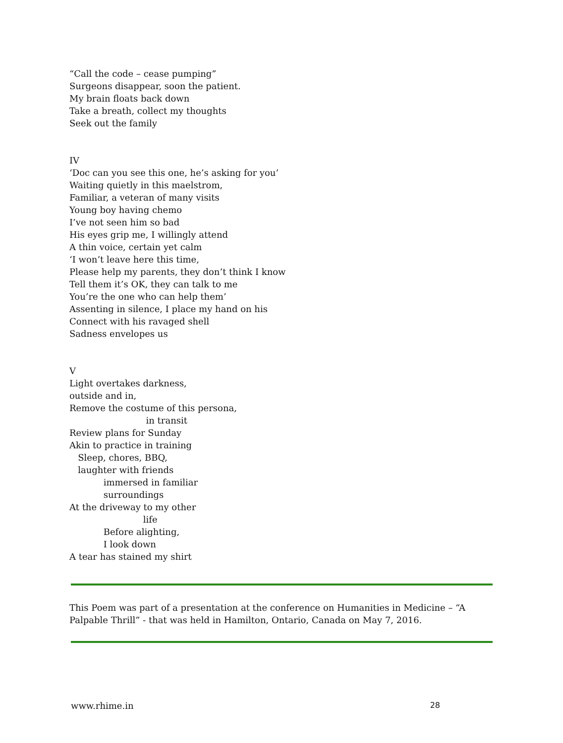“Call the code – cease pumping” Surgeons disappear, soon the patient. My brain floats back down Take a breath, collect my thoughts Seek out the family
IV ‘Doc can you see this one, he’s asking for you’ Waiting quietly in this maelstrom, Familiar, a veteran of many visits Young boy having chemo I’ve not seen him so bad His eyes grip me, I willingly attend A thin voice, certain yet calm ‘I won’t leave here this time, Please help my parents, they don’t think I know Tell them it’s OK, they can talk to me You’re the one who can help them’ Assenting in silence, I place my hand on his Connect with his ravaged shell Sadness envelopes us
V Light overtakes darkness, outside and in, Remove the costume of this persona, in transit Review plans for Sunday Akin to practice in training Sleep, chores, BBQ, laughter with friends immersed in familiar surroundings At the driveway to my other life Before alighting, I look down A tear has stained my shirt
This Poem was part of a presentation at the conference on Humanities in Medicine – “A Palpable Thrill” - that was held in Hamilton, Ontario, Canada on May 7, 2016.
www.rhime.in 28